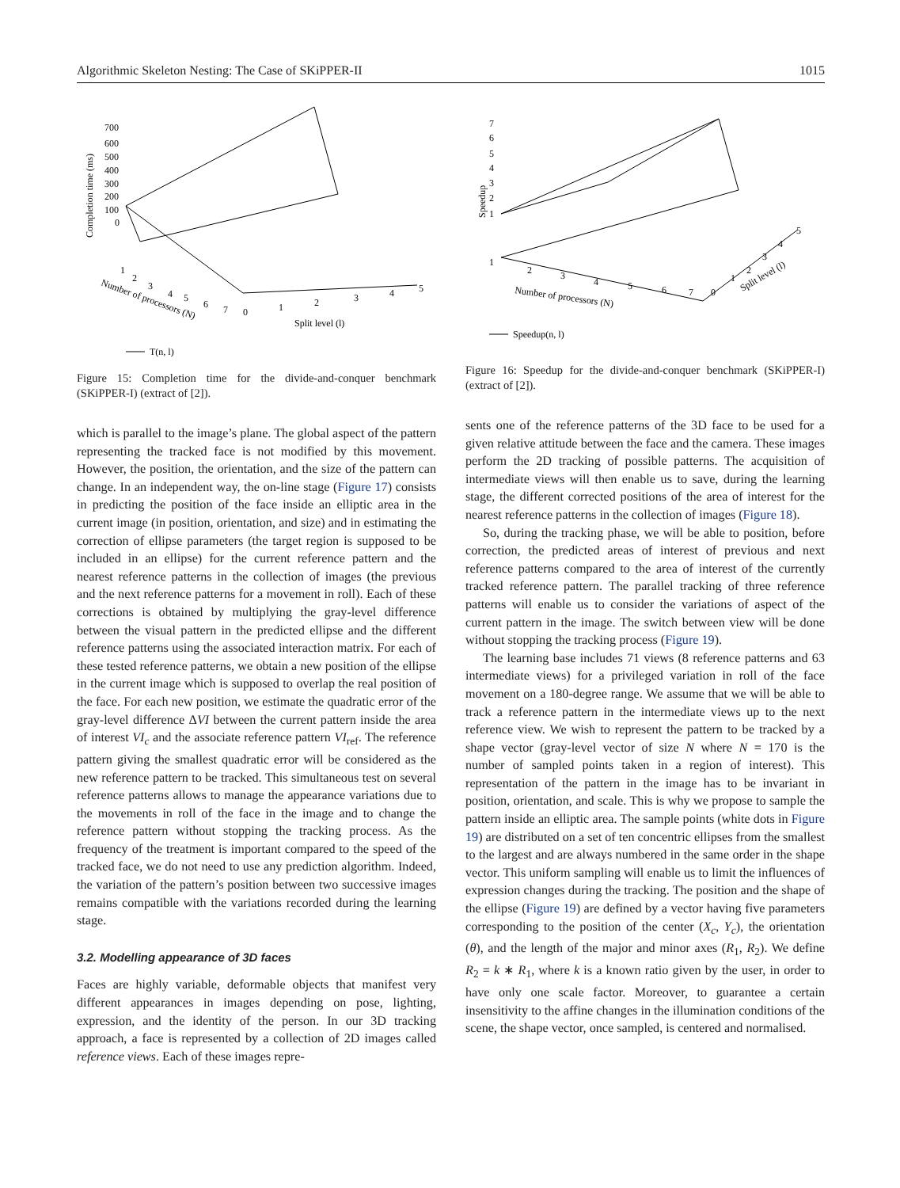Algorithmic Skeleton Nesting: The Case of SKiPPER-II 1015
Completion time (ms)
700
600
500
400
300
200
100
0
1
2
3
4
5
6
7
0
1
2
3
4
5
Number of processors (N)
Split level (l)
T(n, l)
Figure 15: Completion time for the divide-and-conquer benchmark (SKiPPER-I) (extract of [2]).
which is parallel to the image’s plane. The global aspect of the pattern representing the tracked face is not modified by this movement. However, the position, the orientation, and the size of the pattern can change. In an independent way, the on-line stage (Figure 17) consists in predicting the position of the face inside an elliptic area in the current image (in position, orientation, and size) and in estimating the correction of ellipse parameters (the target region is supposed to be included in an ellipse) for the current reference pattern and the nearest reference patterns in the collection of images (the previous and the next reference patterns for a movement in roll). Each of these corrections is obtained by multiplying the gray-level difference between the visual pattern in the predicted ellipse and the different reference patterns using the associated interaction matrix. For each of these tested reference patterns, we obtain a new position of the ellipse in the current image which is supposed to overlap the real position of the face. For each new position, we estimate the quadratic error of the gray-level difference ΔVI between the current pattern inside the area of interest VI<sub>c</sub> and the associate reference pattern VI<sub>ref</sub>. The reference pattern giving the smallest quadratic error will be considered as the new reference pattern to be tracked. This simultaneous test on several reference patterns allows to manage the appearance variations due to the movements in roll of the face in the image and to change the reference pattern without stopping the tracking process. As the frequency of the treatment is important compared to the speed of the tracked face, we do not need to use any prediction algorithm. Indeed, the variation of the pattern’s position between two successive images remains compatible with the variations recorded during the learning stage.
3.2. Modelling appearance of 3D faces
Faces are highly variable, deformable objects that manifest very different appearances in images depending on pose, lighting, expression, and the identity of the person. In our 3D tracking approach, a face is represented by a collection of 2D images called reference views. Each of these images repre-
Speedup
7
6
5
4
3
2
1
1
2
3
4
5
6
7
0
1
2
3
4
5
Number of processors (N)
Split level (l)
Speedup(n, l)
Figure 16: Speedup for the divide-and-conquer benchmark (SKiPPER-I) (extract of [2]).
sents one of the reference patterns of the 3D face to be used for a given relative attitude between the face and the camera. These images perform the 2D tracking of possible patterns. The acquisition of intermediate views will then enable us to save, during the learning stage, the different corrected positions of the area of interest for the nearest reference patterns in the collection of images (Figure 18).
So, during the tracking phase, we will be able to position, before correction, the predicted areas of interest of previous and next reference patterns compared to the area of interest of the currently tracked reference pattern. The parallel tracking of three reference patterns will enable us to consider the variations of aspect of the current pattern in the image. The switch between view will be done without stopping the tracking process (Figure 19).
The learning base includes 71 views (8 reference patterns and 63 intermediate views) for a privileged variation in roll of the face movement on a 180-degree range. We assume that we will be able to track a reference pattern in the intermediate views up to the next reference view. We wish to represent the pattern to be tracked by a shape vector (gray-level vector of size N where N = 170 is the number of sampled points taken in a region of interest). This representation of the pattern in the image has to be invariant in position, orientation, and scale. This is why we propose to sample the pattern inside an elliptic area. The sample points (white dots in Figure 19) are distributed on a set of ten concentric ellipses from the smallest to the largest and are always numbered in the same order in the shape vector. This uniform sampling will enable us to limit the influences of expression changes during the tracking. The position and the shape of the ellipse (Figure 19) are defined by a vector having five parameters corresponding to the position of the center (X<sub>c</sub>, Y<sub>c</sub>), the orientation (θ), and the length of the major and minor axes (R<sub>1</sub>, R<sub>2</sub>). We define R<sub>2</sub> = k ∗ R<sub>1</sub>, where k is a known ratio given by the user, in order to have only one scale factor. Moreover, to guarantee a certain insensitivity to the affine changes in the illumination conditions of the scene, the shape vector, once sampled, is centered and normalised.